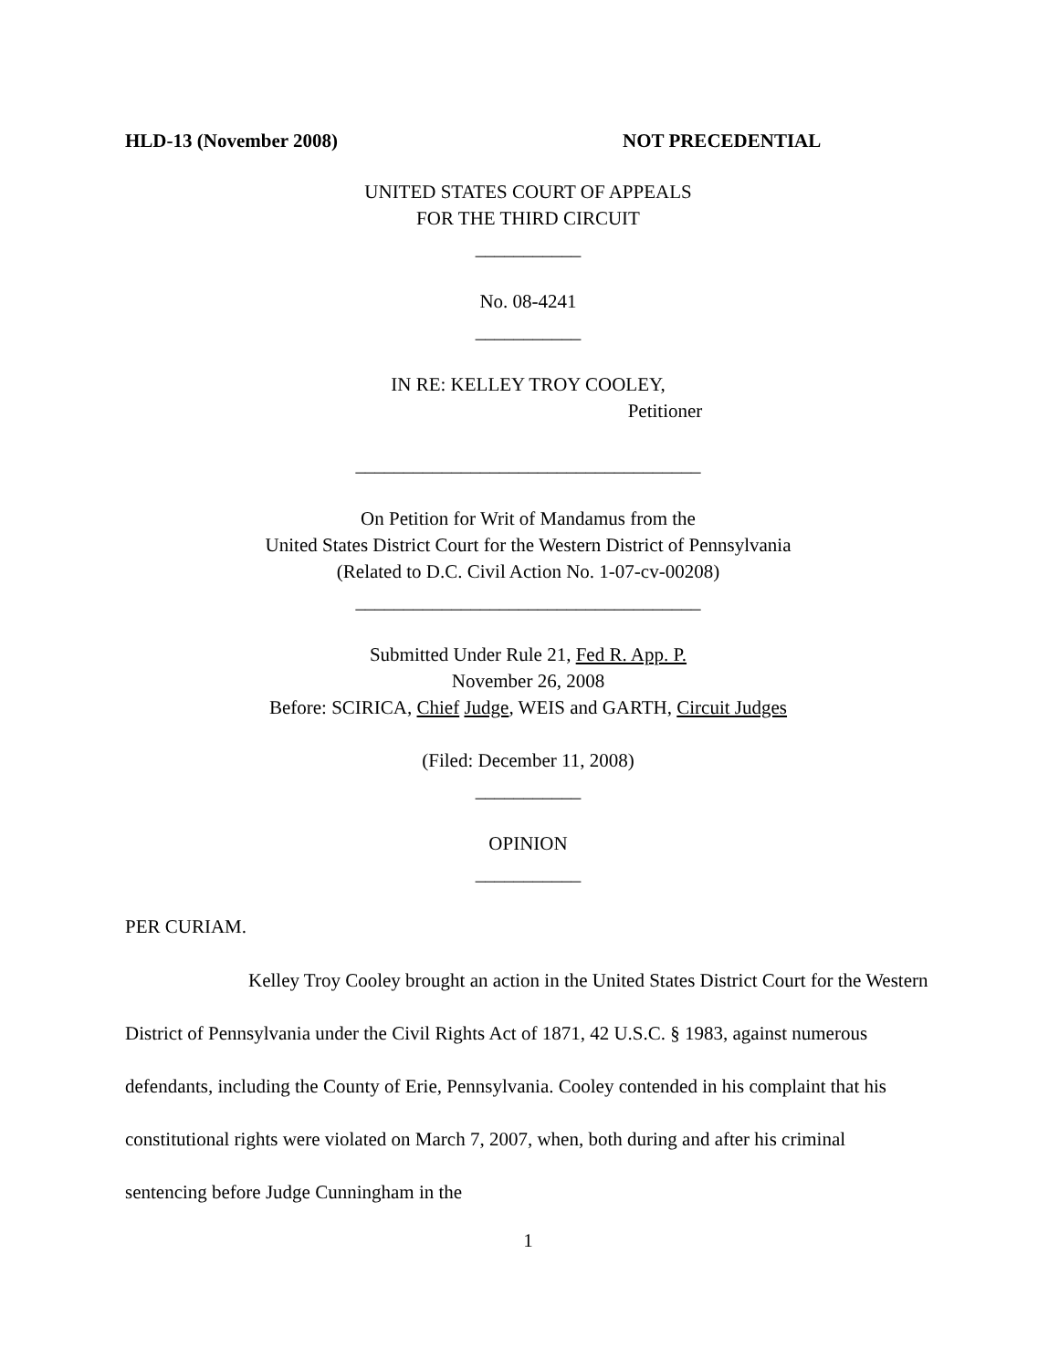HLD-13 (November 2008) NOT PRECEDENTIAL
UNITED STATES COURT OF APPEALS
FOR THE THIRD CIRCUIT
___________
No. 08-4241
___________
IN RE: KELLEY TROY COOLEY,
Petitioner
____________________________________
On Petition for Writ of Mandamus from the
United States District Court for the Western District of Pennsylvania
(Related to D.C. Civil Action No. 1-07-cv-00208)
____________________________________
Submitted Under Rule 21, Fed R. App. P.
November 26, 2008
Before: SCIRICA, Chief Judge, WEIS and GARTH, Circuit Judges
(Filed: December 11, 2008)
___________
OPINION
___________
PER CURIAM.
Kelley Troy Cooley brought an action in the United States District Court for the Western District of Pennsylvania under the Civil Rights Act of 1871, 42 U.S.C. § 1983, against numerous defendants, including the County of Erie, Pennsylvania. Cooley contended in his complaint that his constitutional rights were violated on March 7, 2007, when, both during and after his criminal sentencing before Judge Cunningham in the
1